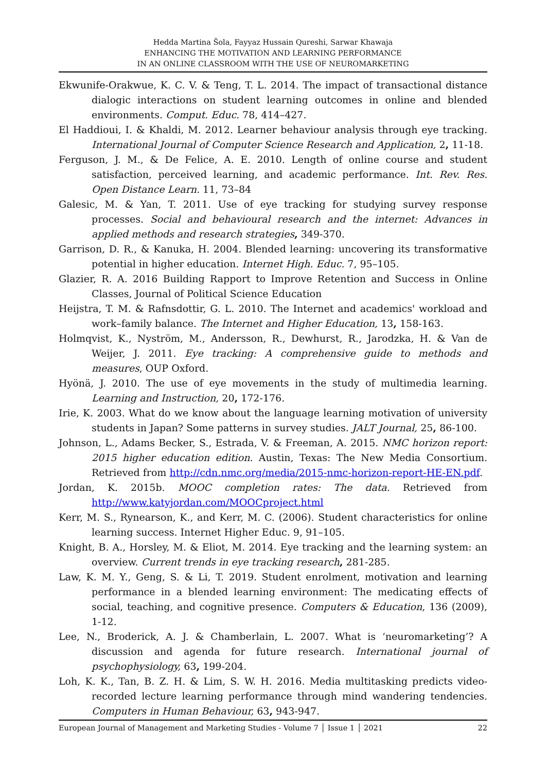Hedda Martina Šola, Fayyaz Hussain Qureshi, Sarwar Khawaja
ENHANCING THE MOTIVATION AND LEARNING PERFORMANCE
IN AN ONLINE CLASSROOM WITH THE USE OF NEUROMARKETING
Ekwunife-Orakwue, K. C. V. & Teng, T. L. 2014. The impact of transactional distance dialogic interactions on student learning outcomes in online and blended environments. Comput. Educ. 78, 414–427.
El Haddioui, I. & Khaldi, M. 2012. Learner behaviour analysis through eye tracking. International Journal of Computer Science Research and Application, 2, 11-18.
Ferguson, J. M., & De Felice, A. E. 2010. Length of online course and student satisfaction, perceived learning, and academic performance. Int. Rev. Res. Open Distance Learn. 11, 73–84
Galesic, M. & Yan, T. 2011. Use of eye tracking for studying survey response processes. Social and behavioural research and the internet: Advances in applied methods and research strategies, 349-370.
Garrison, D. R., & Kanuka, H. 2004. Blended learning: uncovering its transformative potential in higher education. Internet High. Educ. 7, 95–105.
Glazier, R. A. 2016 Building Rapport to Improve Retention and Success in Online Classes, Journal of Political Science Education
Heijstra, T. M. & Rafnsdottir, G. L. 2010. The Internet and academics' workload and work–family balance. The Internet and Higher Education, 13, 158-163.
Holmqvist, K., Nyström, M., Andersson, R., Dewhurst, R., Jarodzka, H. & Van de Weijer, J. 2011. Eye tracking: A comprehensive guide to methods and measures, OUP Oxford.
Hyönä, J. 2010. The use of eye movements in the study of multimedia learning. Learning and Instruction, 20, 172-176.
Irie, K. 2003. What do we know about the language learning motivation of university students in Japan? Some patterns in survey studies. JALT Journal, 25, 86-100.
Johnson, L., Adams Becker, S., Estrada, V. & Freeman, A. 2015. NMC horizon report: 2015 higher education edition. Austin, Texas: The New Media Consortium. Retrieved from http://cdn.nmc.org/media/2015-nmc-horizon-report-HE-EN.pdf.
Jordan, K. 2015b. MOOC completion rates: The data. Retrieved from http://www.katyjordan.com/MOOCproject.html
Kerr, M. S., Rynearson, K., and Kerr, M. C. (2006). Student characteristics for online learning success. Internet Higher Educ. 9, 91–105.
Knight, B. A., Horsley, M. & Eliot, M. 2014. Eye tracking and the learning system: an overview. Current trends in eye tracking research, 281-285.
Law, K. M. Y., Geng, S. & Li, T. 2019. Student enrolment, motivation and learning performance in a blended learning environment: The medicating effects of social, teaching, and cognitive presence. Computers & Education, 136 (2009), 1-12.
Lee, N., Broderick, A. J. & Chamberlain, L. 2007. What is ‘neuromarketing’? A discussion and agenda for future research. International journal of psychophysiology, 63, 199-204.
Loh, K. K., Tan, B. Z. H. & Lim, S. W. H. 2016. Media multitasking predicts video-recorded lecture learning performance through mind wandering tendencies. Computers in Human Behaviour, 63, 943-947.
European Journal of Management and Marketing Studies - Volume 7 │ Issue 1 │ 2021 22